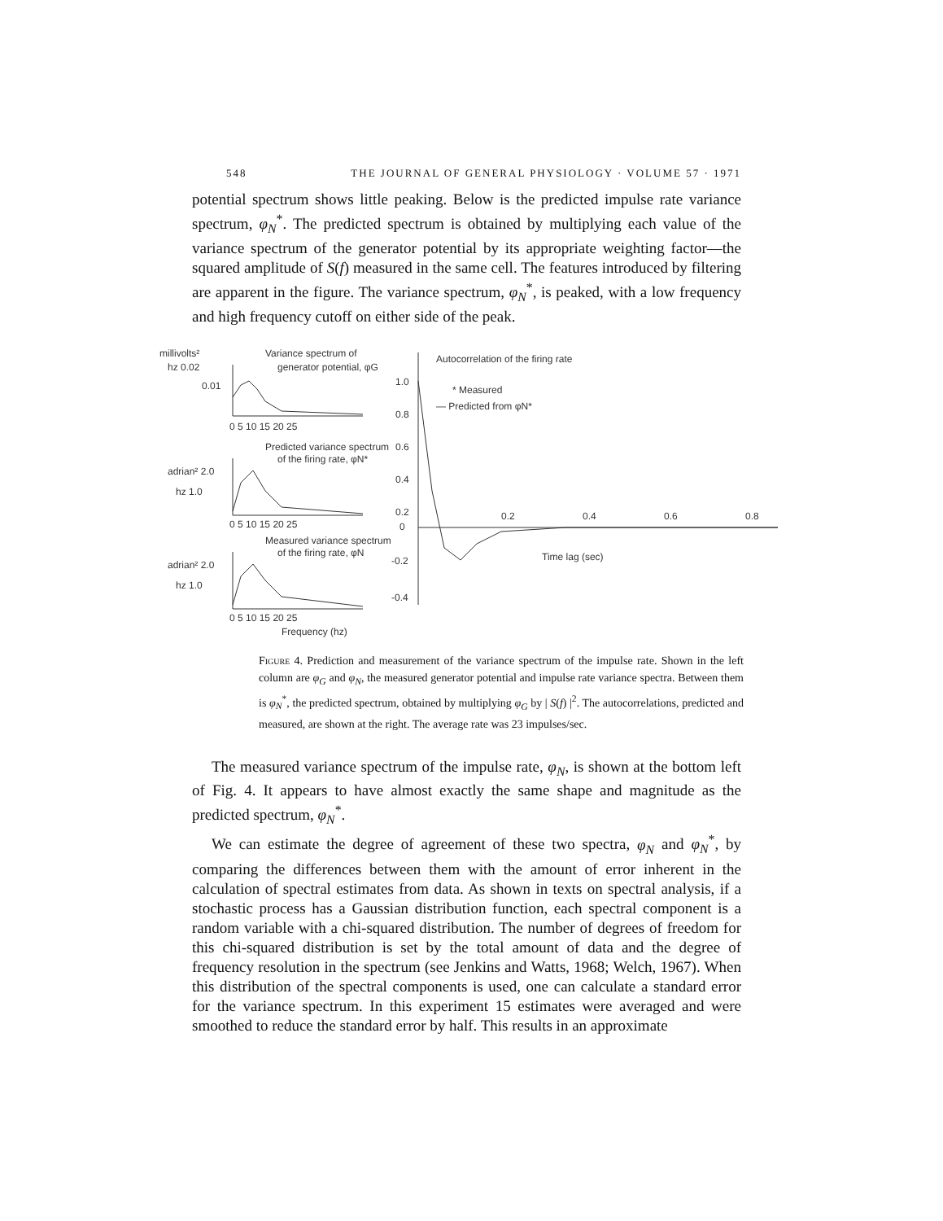548 THE JOURNAL OF GENERAL PHYSIOLOGY · VOLUME 57 · 1971
potential spectrum shows little peaking. Below is the predicted impulse rate variance spectrum, φ<sub>N</sub><sup>*</sup>. The predicted spectrum is obtained by multiplying each value of the variance spectrum of the generator potential by its appropriate weighting factor—the squared amplitude of S(f) measured in the same cell. The features introduced by filtering are apparent in the figure. The variance spectrum, φ<sub>N</sub><sup>*</sup>, is peaked, with a low frequency and high frequency cutoff on either side of the peak.
millivolts²
hz 0.02
0.01
Variance spectrum of
generator potential, φG
0 5 10 15 20 25
Predicted variance spectrum
of the firing rate, φN*
adrian² 2.0
hz 1.0
0 5 10 15 20 25
Measured variance spectrum
of the firing rate, φN
adrian² 2.0
hz 1.0
0 5 10 15 20 25
Frequency (hz)
Autocorrelation of the firing rate
* Measured
— Predicted from φN*
1.0
0.8
0.6
0.4
0.2
0
-0.2
-0.4
0.2
0.4
0.6
0.8
Time lag (sec)
Figure 4. Prediction and measurement of the variance spectrum of the impulse rate. Shown in the left column are φ<sub>G</sub> and φ<sub>N</sub>, the measured generator potential and impulse rate variance spectra. Between them is φ<sub>N</sub><sup>*</sup>, the predicted spectrum, obtained by multiplying φ<sub>G</sub> by | S(f) |<sup>2</sup>. The autocorrelations, predicted and measured, are shown at the right. The average rate was 23 impulses/sec.
The measured variance spectrum of the impulse rate, φ<sub>N</sub>, is shown at the bottom left of Fig. 4. It appears to have almost exactly the same shape and magnitude as the predicted spectrum, φ<sub>N</sub><sup>*</sup>.
We can estimate the degree of agreement of these two spectra, φ<sub>N</sub> and φ<sub>N</sub><sup>*</sup>, by comparing the differences between them with the amount of error inherent in the calculation of spectral estimates from data. As shown in texts on spectral analysis, if a stochastic process has a Gaussian distribution function, each spectral component is a random variable with a chi-squared distribution. The number of degrees of freedom for this chi-squared distribution is set by the total amount of data and the degree of frequency resolution in the spectrum (see Jenkins and Watts, 1968; Welch, 1967). When this distribution of the spectral components is used, one can calculate a standard error for the variance spectrum. In this experiment 15 estimates were averaged and were smoothed to reduce the standard error by half. This results in an approximate